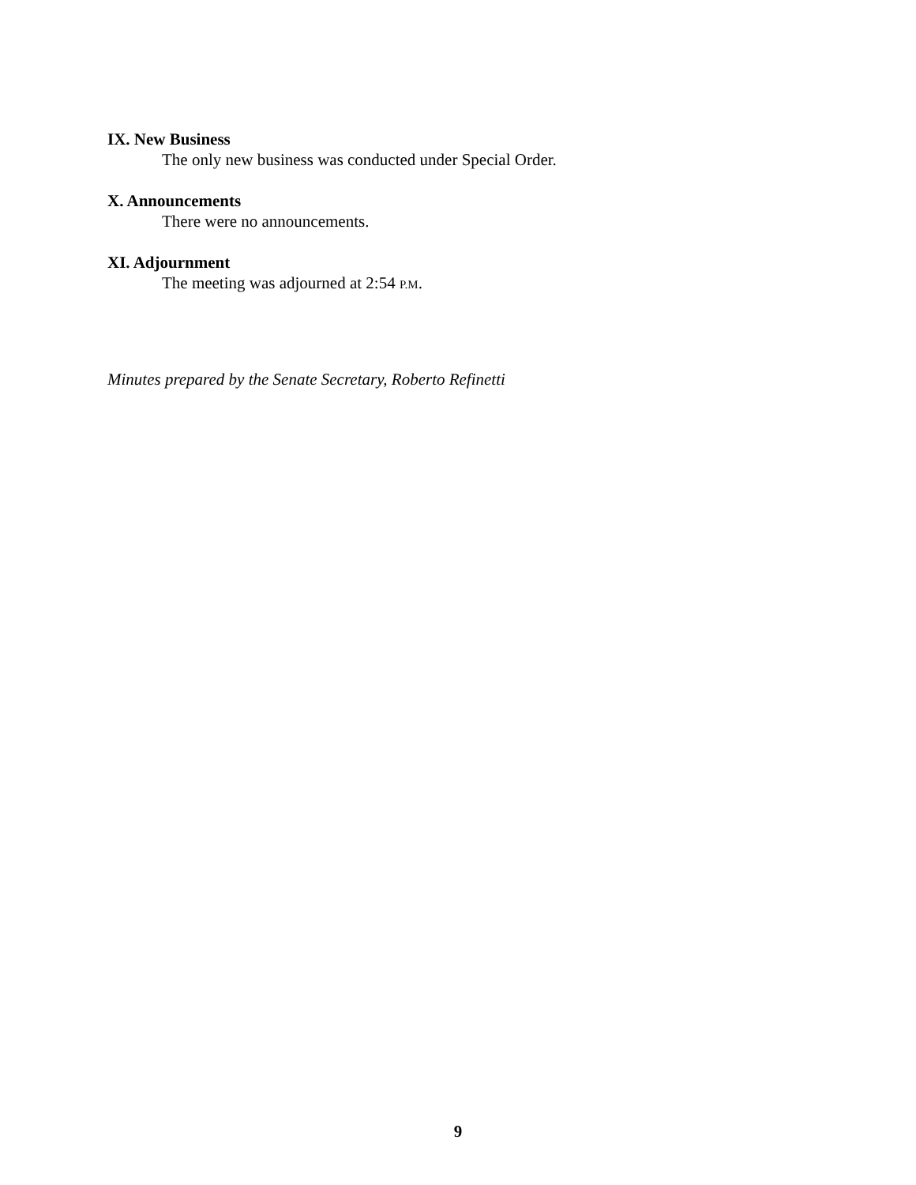IX. New Business
The only new business was conducted under Special Order.
X. Announcements
There were no announcements.
XI. Adjournment
The meeting was adjourned at 2:54 P.M.
Minutes prepared by the Senate Secretary, Roberto Refinetti
9